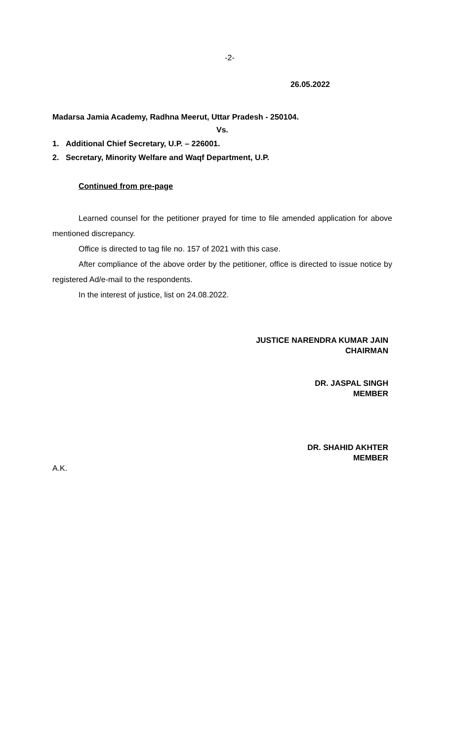-2-
26.05.2022
Madarsa Jamia Academy, Radhna Meerut, Uttar Pradesh - 250104.
Vs.
1. Additional Chief Secretary, U.P. – 226001.
2. Secretary, Minority Welfare and Waqf Department, U.P.
Continued from pre-page
Learned counsel for the petitioner prayed for time to file amended application for above mentioned discrepancy.
Office is directed to tag file no. 157 of 2021 with this case.
After compliance of the above order by the petitioner, office is directed to issue notice by registered Ad/e-mail to the respondents.
In the interest of justice, list on 24.08.2022.
JUSTICE NARENDRA KUMAR JAIN
CHAIRMAN
DR. JASPAL SINGH
MEMBER
DR. SHAHID AKHTER
MEMBER
A.K.